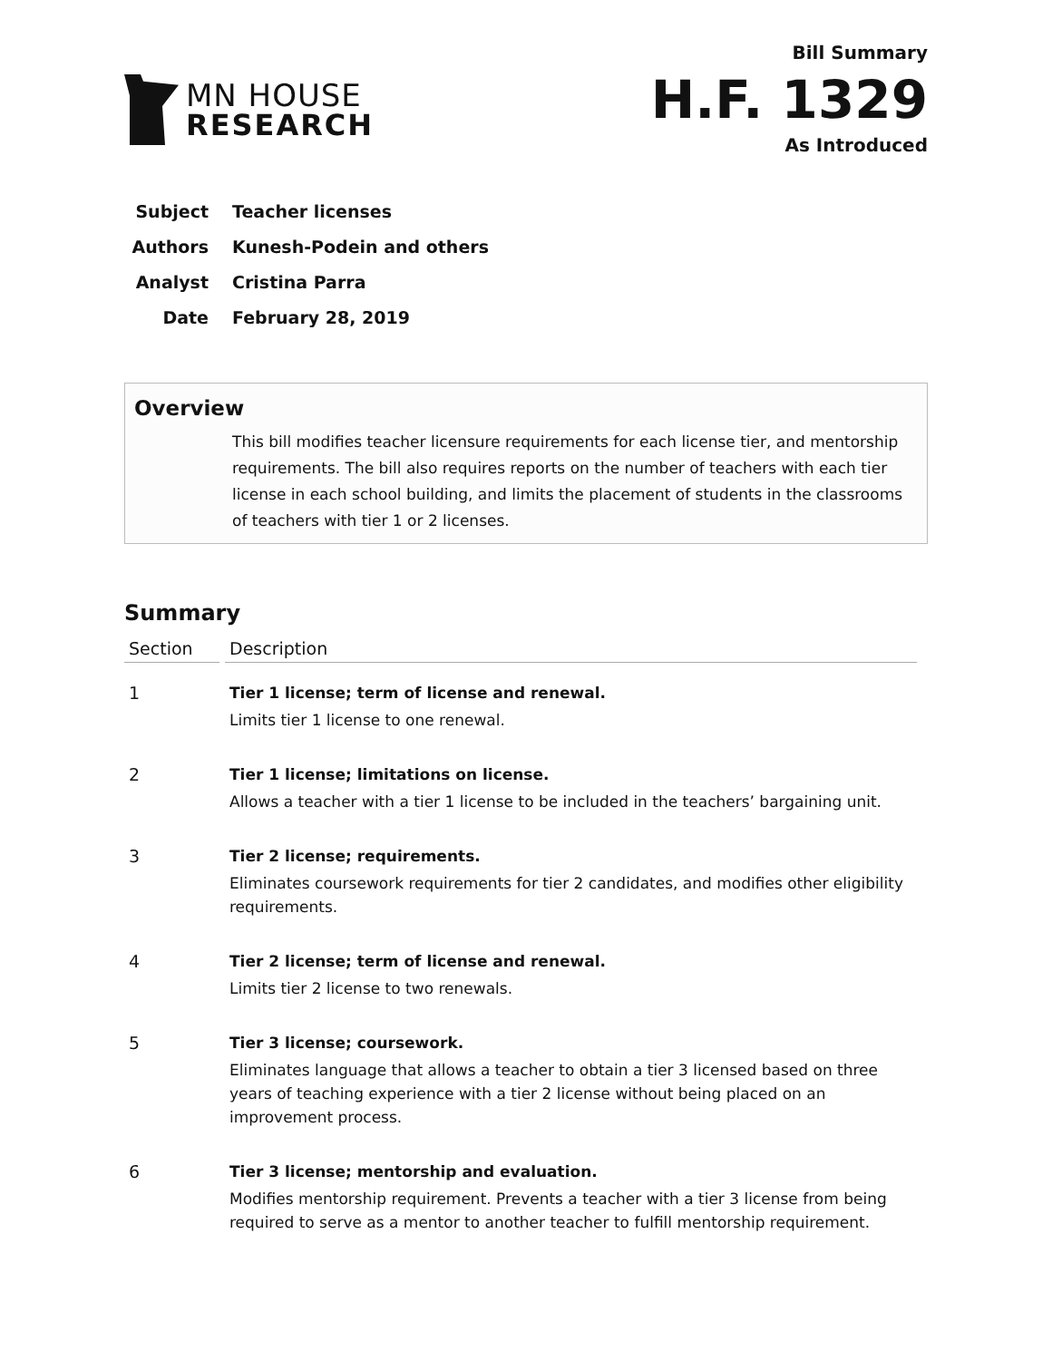MN HOUSE
RESEARCH
Bill Summary
H.F. 1329
As Introduced
Subject Teacher licenses
Authors Kunesh-Podein and others
Analyst Cristina Parra
Date February 28, 2019
Overview
This bill modifies teacher licensure requirements for each license tier, and mentorship requirements. The bill also requires reports on the number of teachers with each tier license in each school building, and limits the placement of students in the classrooms of teachers with tier 1 or 2 licenses.
Summary
| Section | Description |
| --- | --- |
| 1 | Tier 1 license; term of license and renewal. Limits tier 1 license to one renewal. |
| 2 | Tier 1 license; limitations on license. Allows a teacher with a tier 1 license to be included in the teachers’ bargaining unit. |
| 3 | Tier 2 license; requirements. Eliminates coursework requirements for tier 2 candidates, and modifies other eligibility requirements. |
| 4 | Tier 2 license; term of license and renewal. Limits tier 2 license to two renewals. |
| 5 | Tier 3 license; coursework. Eliminates language that allows a teacher to obtain a tier 3 licensed based on three years of teaching experience with a tier 2 license without being placed on an improvement process. |
| 6 | Tier 3 license; mentorship and evaluation. Modifies mentorship requirement. Prevents a teacher with a tier 3 license from being required to serve as a mentor to another teacher to fulfill mentorship requirement. |